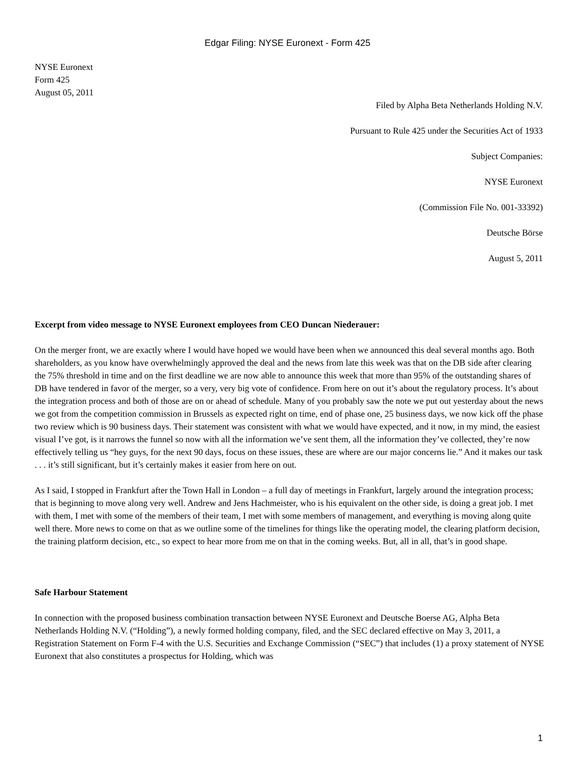Edgar Filing: NYSE Euronext - Form 425
NYSE Euronext
Form 425
August 05, 2011
Filed by Alpha Beta Netherlands Holding N.V.
Pursuant to Rule 425 under the Securities Act of 1933
Subject Companies:
NYSE Euronext
(Commission File No. 001-33392)
Deutsche Börse
August 5, 2011
Excerpt from video message to NYSE Euronext employees from CEO Duncan Niederauer:
On the merger front, we are exactly where I would have hoped we would have been when we announced this deal several months ago. Both shareholders, as you know have overwhelmingly approved the deal and the news from late this week was that on the DB side after clearing the 75% threshold in time and on the first deadline we are now able to announce this week that more than 95% of the outstanding shares of DB have tendered in favor of the merger, so a very, very big vote of confidence. From here on out it’s about the regulatory process. It’s about the integration process and both of those are on or ahead of schedule. Many of you probably saw the note we put out yesterday about the news we got from the competition commission in Brussels as expected right on time, end of phase one, 25 business days, we now kick off the phase two review which is 90 business days. Their statement was consistent with what we would have expected, and it now, in my mind, the easiest visual I’ve got, is it narrows the funnel so now with all the information we’ve sent them, all the information they’ve collected, they’re now effectively telling us “hey guys, for the next 90 days, focus on these issues, these are where are our major concerns lie.” And it makes our task . . . it’s still significant, but it’s certainly makes it easier from here on out.
As I said, I stopped in Frankfurt after the Town Hall in London – a full day of meetings in Frankfurt, largely around the integration process; that is beginning to move along very well. Andrew and Jens Hachmeister, who is his equivalent on the other side, is doing a great job. I met with them, I met with some of the members of their team, I met with some members of management, and everything is moving along quite well there. More news to come on that as we outline some of the timelines for things like the operating model, the clearing platform decision, the training platform decision, etc., so expect to hear more from me on that in the coming weeks. But, all in all, that’s in good shape.
Safe Harbour Statement
In connection with the proposed business combination transaction between NYSE Euronext and Deutsche Boerse AG, Alpha Beta Netherlands Holding N.V. (“Holding”), a newly formed holding company, filed, and the SEC declared effective on May 3, 2011, a Registration Statement on Form F-4 with the U.S. Securities and Exchange Commission (“SEC”) that includes (1) a proxy statement of NYSE Euronext that also constitutes a prospectus for Holding, which was
1